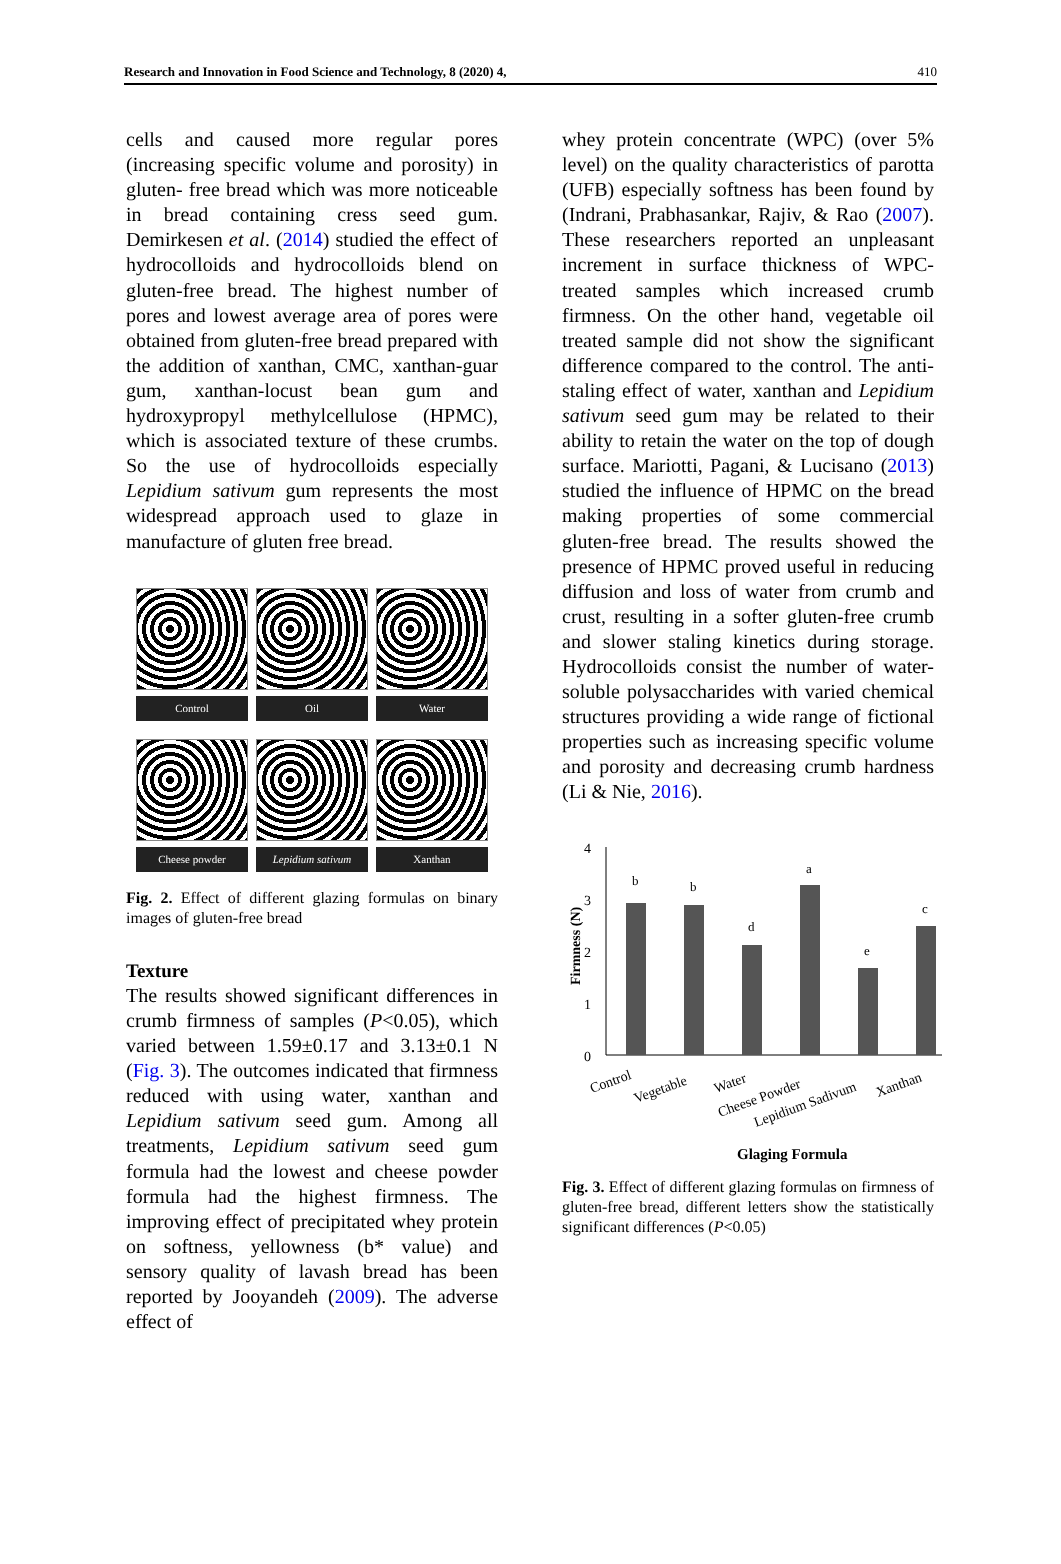Research and Innovation in Food Science and Technology, 8 (2020) 4, 410
cells and caused more regular pores (increasing specific volume and porosity) in gluten- free bread which was more noticeable in bread containing cress seed gum. Demirkesen et al. (2014) studied the effect of hydrocolloids and hydrocolloids blend on gluten-free bread. The highest number of pores and lowest average area of pores were obtained from gluten-free bread prepared with the addition of xanthan, CMC, xanthan-guar gum, xanthan-locust bean gum and hydroxypropyl methylcellulose (HPMC), which is associated texture of these crumbs. So the use of hydrocolloids especially Lepidium sativum gum represents the most widespread approach used to glaze in manufacture of gluten free bread.
Control
Oil
Water
Cheese powder
Lepidium sativum
Xanthan
Fig. 2. Effect of different glazing formulas on binary images of gluten-free bread
Texture
The results showed significant differences in crumb firmness of samples (P<0.05), which varied between 1.59±0.17 and 3.13±0.1 N (Fig. 3). The outcomes indicated that firmness reduced with using water, xanthan and Lepidium sativum seed gum. Among all treatments, Lepidium sativum seed gum formula had the lowest and cheese powder formula had the highest firmness. The improving effect of precipitated whey protein on softness, yellowness (b* value) and sensory quality of lavash bread has been reported by Jooyandeh (2009). The adverse effect of
whey protein concentrate (WPC) (over 5% level) on the quality characteristics of parotta (UFB) especially softness has been found by (Indrani, Prabhasankar, Rajiv, & Rao (2007). These researchers reported an unpleasant increment in surface thickness of WPC-treated samples which increased crumb firmness. On the other hand, vegetable oil treated sample did not show the significant difference compared to the control. The anti-staling effect of water, xanthan and Lepidium sativum seed gum may be related to their ability to retain the water on the top of dough surface. Mariotti, Pagani, & Lucisano (2013) studied the influence of HPMC on the bread making properties of some commercial gluten-free bread. The results showed the presence of HPMC proved useful in reducing diffusion and loss of water from crumb and crust, resulting in a softer gluten-free crumb and slower staling kinetics during storage. Hydrocolloids consist the number of water- soluble polysaccharides with varied chemical structures providing a wide range of fictional properties such as increasing specific volume and porosity and decreasing crumb hardness (Li & Nie, 2016).
4
3
2
1
0
Firmness (N)
b
b
d
a
e
c
Control
Vegetable
Water
Cheese Powder
Lepidium Sadivum
Xanthan
Glaging Formula
Fig. 3. Effect of different glazing formulas on firmness of gluten-free bread, different letters show the statistically significant differences (P<0.05)